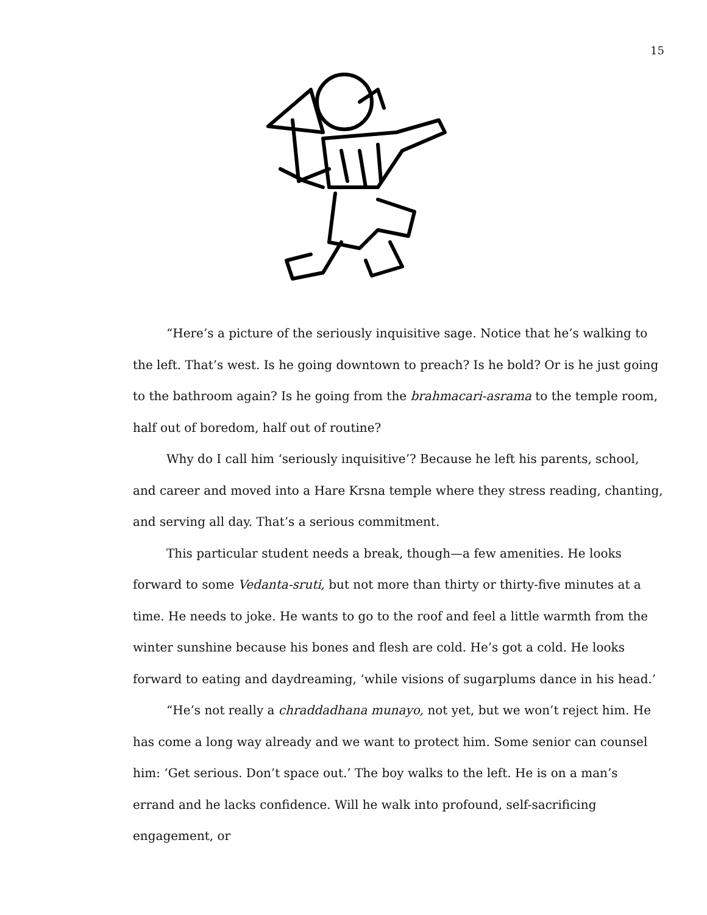15
“Here’s a picture of the seriously inquisitive sage. Notice that he’s walking to the left. That’s west. Is he going downtown to preach? Is he bold? Or is he just going to the bathroom again? Is he going from the brahmacari-asrama to the temple room, half out of boredom, half out of routine?
Why do I call him ‘seriously inquisitive’? Because he left his parents, school, and career and moved into a Hare Krsna temple where they stress reading, chanting, and serving all day. That’s a serious commitment.
This particular student needs a break, though—a few amenities. He looks forward to some Vedanta-sruti, but not more than thirty or thirty-five minutes at a time. He needs to joke. He wants to go to the roof and feel a little warmth from the winter sunshine because his bones and flesh are cold. He’s got a cold. He looks forward to eating and daydreaming, ‘while visions of sugarplums dance in his head.’
“He’s not really a chraddadhana munayo, not yet, but we won’t reject him. He has come a long way already and we want to protect him. Some senior can counsel him: ‘Get serious. Don’t space out.’ The boy walks to the left. He is on a man’s errand and he lacks confidence. Will he walk into profound, self-sacrificing engagement, or